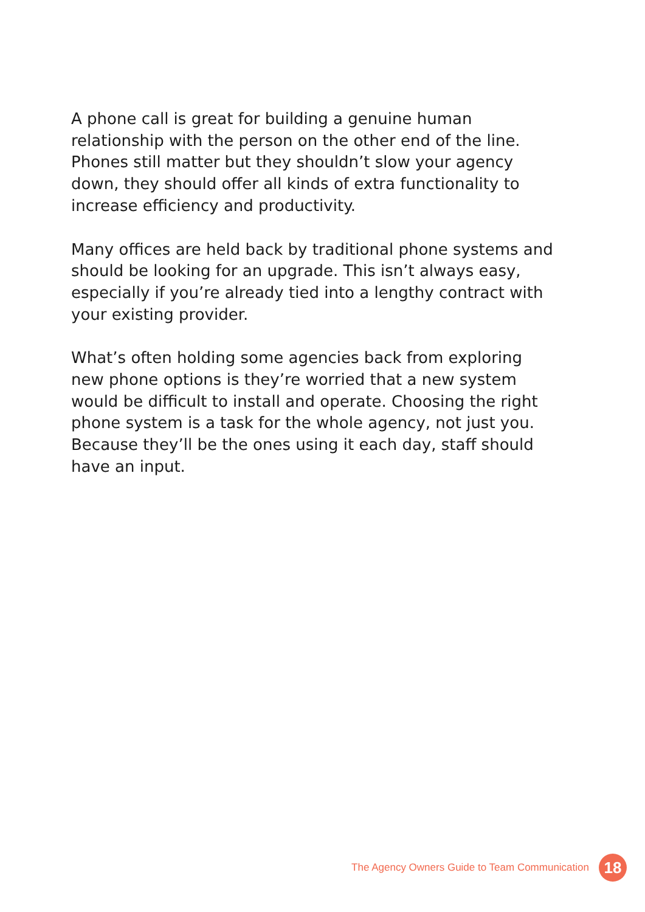A phone call is great for building a genuine human relationship with the person on the other end of the line. Phones still matter but they shouldn’t slow your agency down, they should offer all kinds of extra functionality to increase efficiency and productivity.
Many offices are held back by traditional phone systems and should be looking for an upgrade. This isn’t always easy, especially if you’re already tied into a lengthy contract with your existing provider.
What’s often holding some agencies back from exploring new phone options is they’re worried that a new system would be difficult to install and operate. Choosing the right phone system is a task for the whole agency, not just you. Because they’ll be the ones using it each day, staff should have an input.
The Agency Owners Guide to Team Communication
18